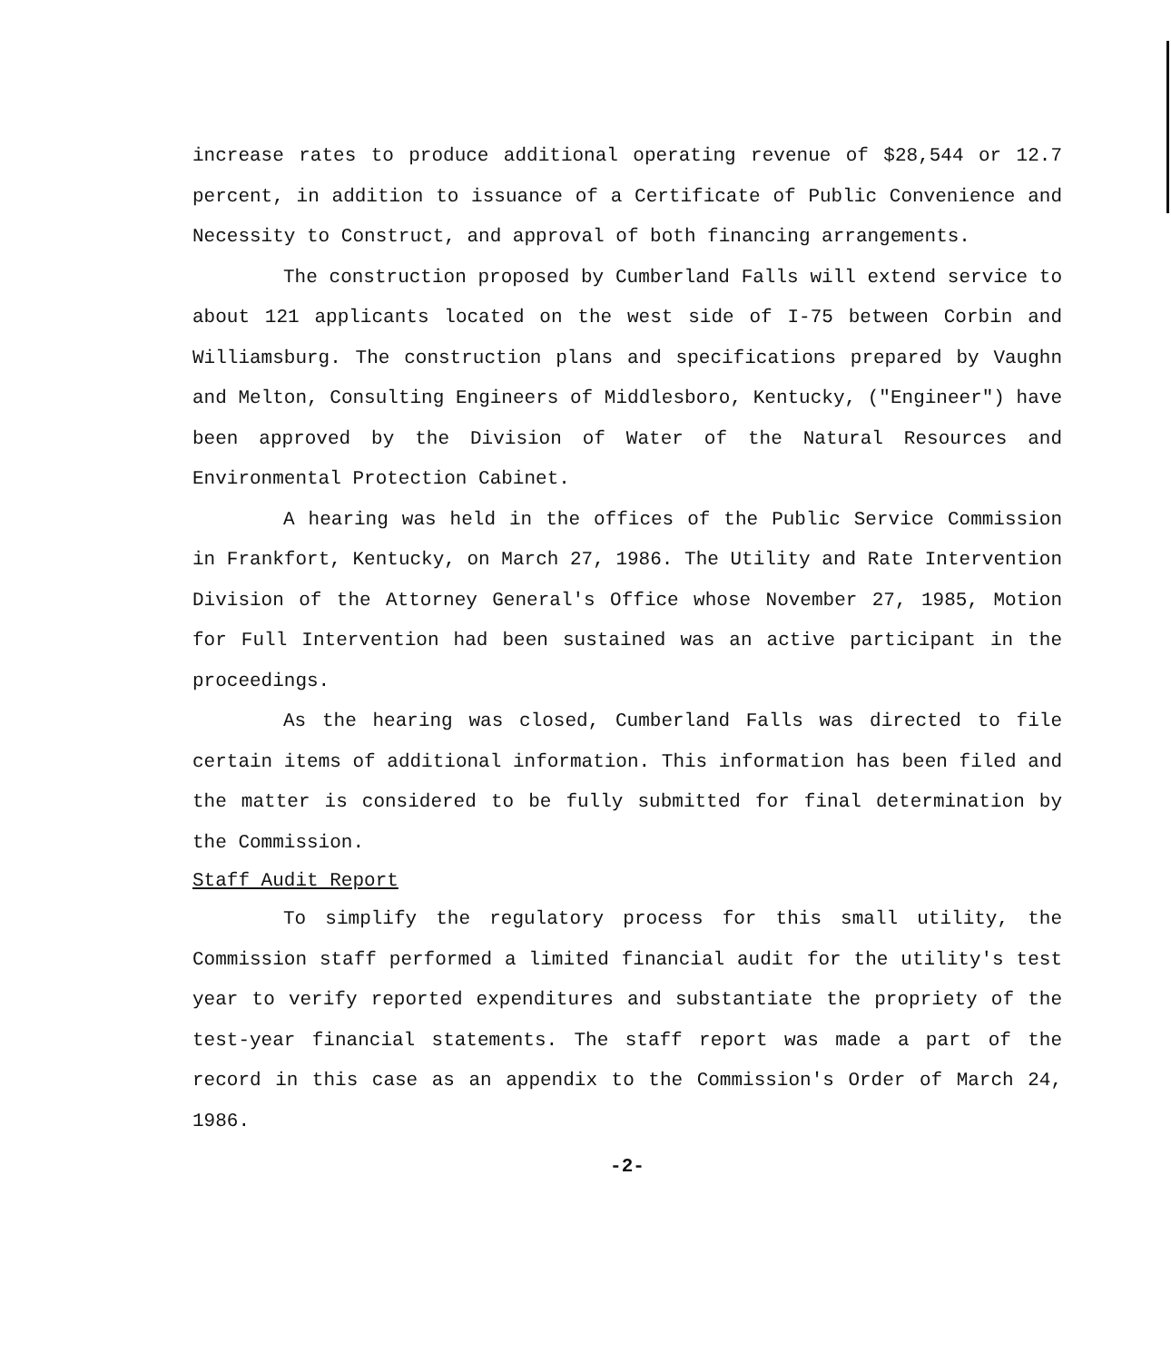increase rates to produce additional operating revenue of $28,544 or 12.7 percent, in addition to issuance of a Certificate of Public Convenience and Necessity to Construct, and approval of both financing arrangements.
The construction proposed by Cumberland Falls will extend service to about 121 applicants located on the west side of I-75 between Corbin and Williamsburg. The construction plans and specifications prepared by Vaughn and Melton, Consulting Engineers of Middlesboro, Kentucky, ("Engineer") have been approved by the Division of Water of the Natural Resources and Environmental Protection Cabinet.
A hearing was held in the offices of the Public Service Commission in Frankfort, Kentucky, on March 27, 1986. The Utility and Rate Intervention Division of the Attorney General's Office whose November 27, 1985, Motion for Full Intervention had been sustained was an active participant in the proceedings.
As the hearing was closed, Cumberland Falls was directed to file certain items of additional information. This information has been filed and the matter is considered to be fully submitted for final determination by the Commission.
Staff Audit Report
To simplify the regulatory process for this small utility, the Commission staff performed a limited financial audit for the utility's test year to verify reported expenditures and substantiate the propriety of the test-year financial statements. The staff report was made a part of the record in this case as an appendix to the Commission's Order of March 24, 1986.
-2-